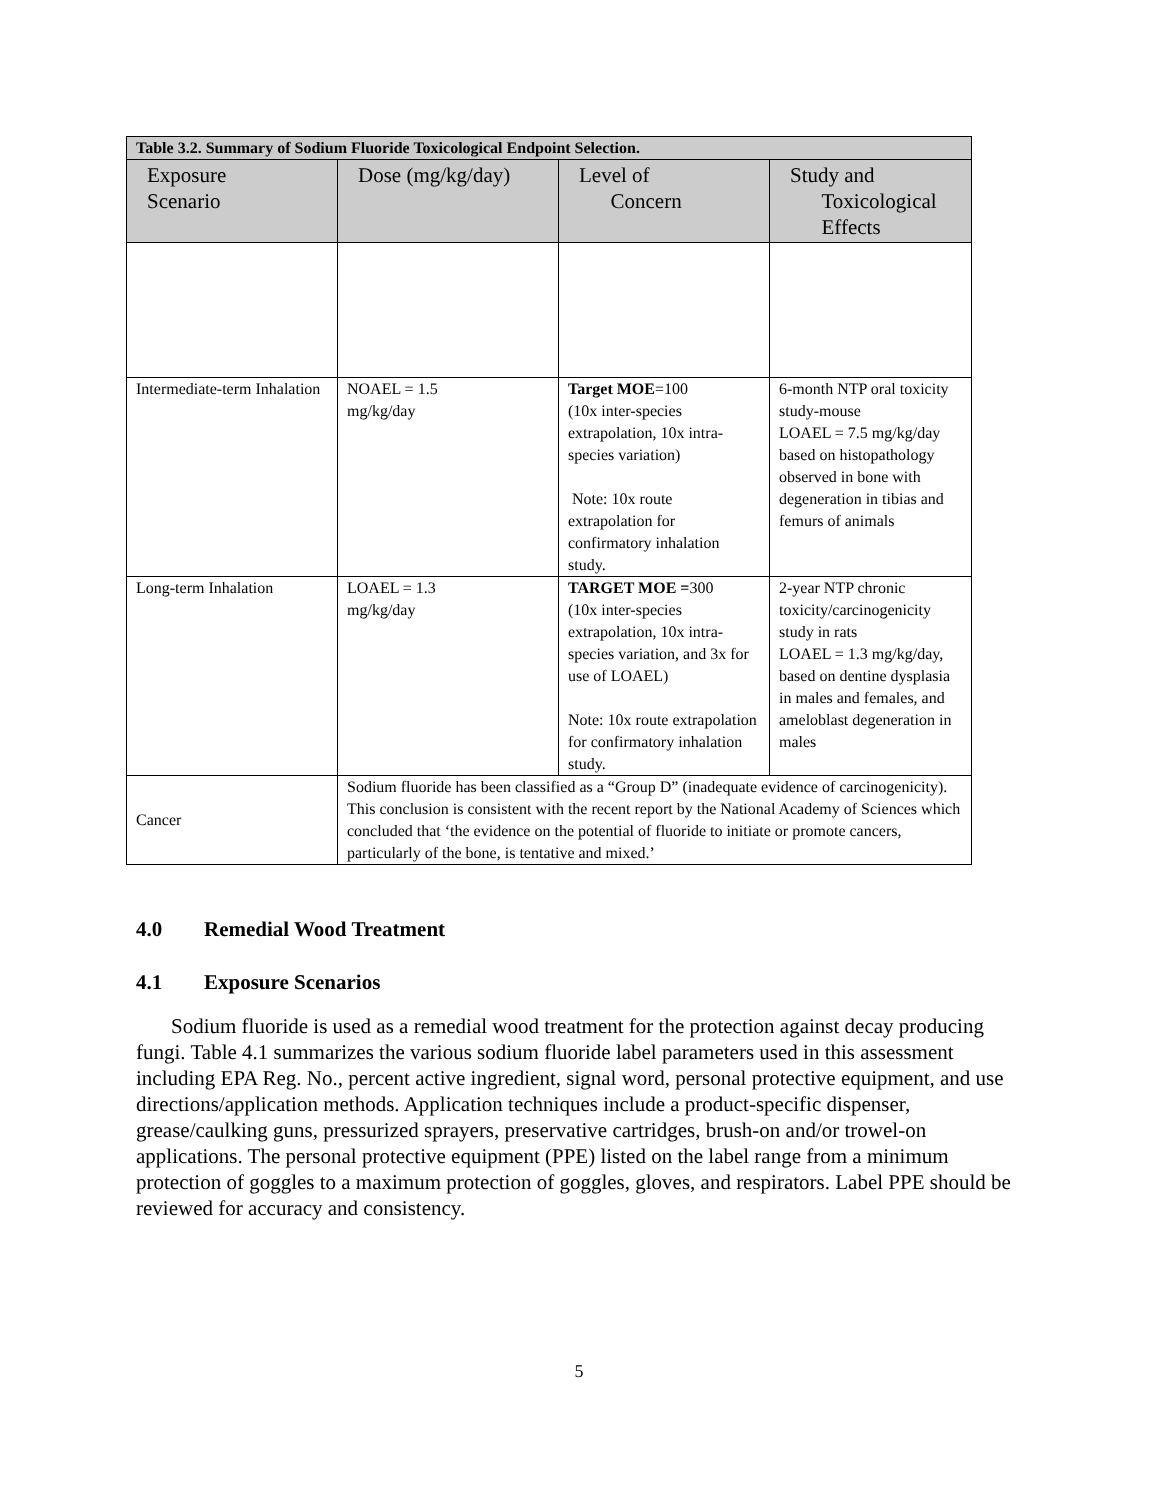| Table 3.2. Summary of Sodium Fluoride Toxicological Endpoint Selection. | | | |
| Exposure Scenario | Dose (mg/kg/day) | Level of Concern | Study and Toxicological Effects |
| Intermediate-term Inhalation | NOAEL = 1.5 mg/kg/day | Target MOE =100 (10x inter-species extrapolation, 10x intra-species variation) Note: 10x route extrapolation for confirmatory inhalation study. | 6-month NTP oral toxicity study-mouse LOAEL = 7.5 mg/kg/day based on histopathology observed in bone with degeneration in tibias and femurs of animals |
| Long-term Inhalation | LOAEL = 1.3 mg/kg/day | TARGET MOE = 300 (10x inter-species extrapolation, 10x intra-species variation, and 3x for use of LOAEL) Note: 10x route extrapolation for confirmatory inhalation study. | 2-year NTP chronic toxicity/carcinogenicity study in rats LOAEL = 1.3 mg/kg/day, based on dentine dysplasia in males and females, and ameloblast degeneration in males |
| Cancer | Sodium fluoride has been classified as a “Group D” (inadequate evidence of carcinogenicity). This conclusion is consistent with the recent report by the National Academy of Sciences which concluded that ‘the evidence on the potential of fluoride to initiate or promote cancers, particularly of the bone, is tentative and mixed.’ | | |
4.0 Remedial Wood Treatment
4.1 Exposure Scenarios
Sodium fluoride is used as a remedial wood treatment for the protection against decay producing fungi. Table 4.1 summarizes the various sodium fluoride label parameters used in this assessment including EPA Reg. No., percent active ingredient, signal word, personal protective equipment, and use directions/application methods. Application techniques include a product-specific dispenser, grease/caulking guns, pressurized sprayers, preservative cartridges, brush-on and/or trowel-on applications. The personal protective equipment (PPE) listed on the label range from a minimum protection of goggles to a maximum protection of goggles, gloves, and respirators. Label PPE should be reviewed for accuracy and consistency.
5